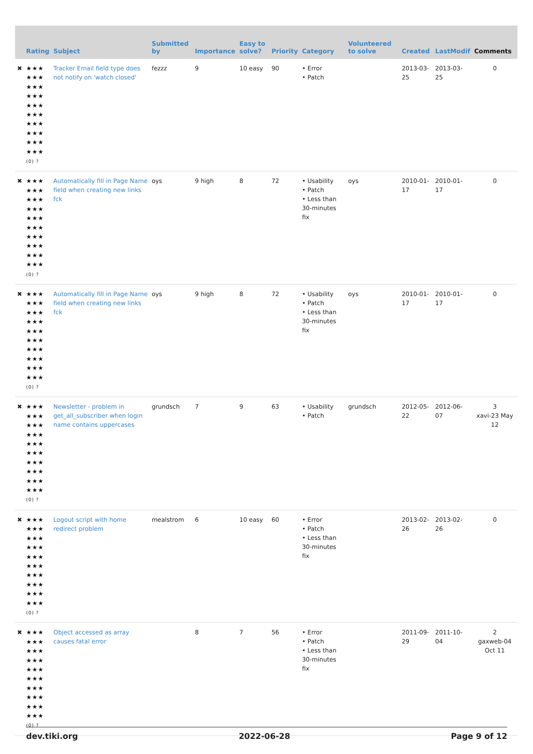| | Rating | Subject | Submitted by | Importance | Easy to solve? | Priority | Category | Volunteered to solve | Created | LastModif | Comments |
| --- | --- | --- | --- | --- | --- | --- | --- | --- | --- | --- | --- |
| ✖ | ★★★ ★★★ ★★★ ★★★ ★★★ ★★★ ★★★ ★★★ ★★★ ★★★ (0) ? | Tracker Email field type does not notify on 'watch closed' | fezzz | 9 | 10 easy | 90 | • Error • Patch | | 2013-03-25 | 2013-03-25 | 0 |
| ✖ | ★★★ ★★★ ★★★ ★★★ ★★★ ★★★ ★★★ ★★★ ★★★ ★★★ (0) ? | Automatically fill in Page Name field when creating new links fck | oys | 9 high | 8 | 72 | • Usability • Patch • Less than 30-minutes fix | oys | 2010-01-17 | 2010-01-17 | 0 |
| ✖ | ★★★ ★★★ ★★★ ★★★ ★★★ ★★★ ★★★ ★★★ ★★★ ★★★ (0) ? | Automatically fill in Page Name field when creating new links fck | oys | 9 high | 8 | 72 | • Usability • Patch • Less than 30-minutes fix | oys | 2010-01-17 | 2010-01-17 | 0 |
| ✖ | ★★★ ★★★ ★★★ ★★★ ★★★ ★★★ ★★★ ★★★ ★★★ ★★★ (0) ? | Newsletter - problem in get_all_subscriber when login name contains uppercases | grundsch | 7 | 9 | 63 | • Usability • Patch | grundsch | 2012-05-22 | 2012-06-07 | 3 xavi-23 May 12 |
| ✖ | ★★★ ★★★ ★★★ ★★★ ★★★ ★★★ ★★★ ★★★ ★★★ ★★★ (0) ? | Logout script with home redirect problem | mealstrom | 6 | 10 easy | 60 | • Error • Patch • Less than 30-minutes fix | | 2013-02-26 | 2013-02-26 | 0 |
| ✖ | ★★★ ★★★ ★★★ ★★★ ★★★ ★★★ ★★★ ★★★ ★★★ ★★★ (0) ? | Object accessed as array causes fatal error | | 8 | 7 | 56 | • Error • Patch • Less than 30-minutes fix | | 2011-09-29 | 2011-10-04 | 2 gaxweb-04 Oct 11 |
dev.tiki.org 2022-06-28 Page 9 of 12